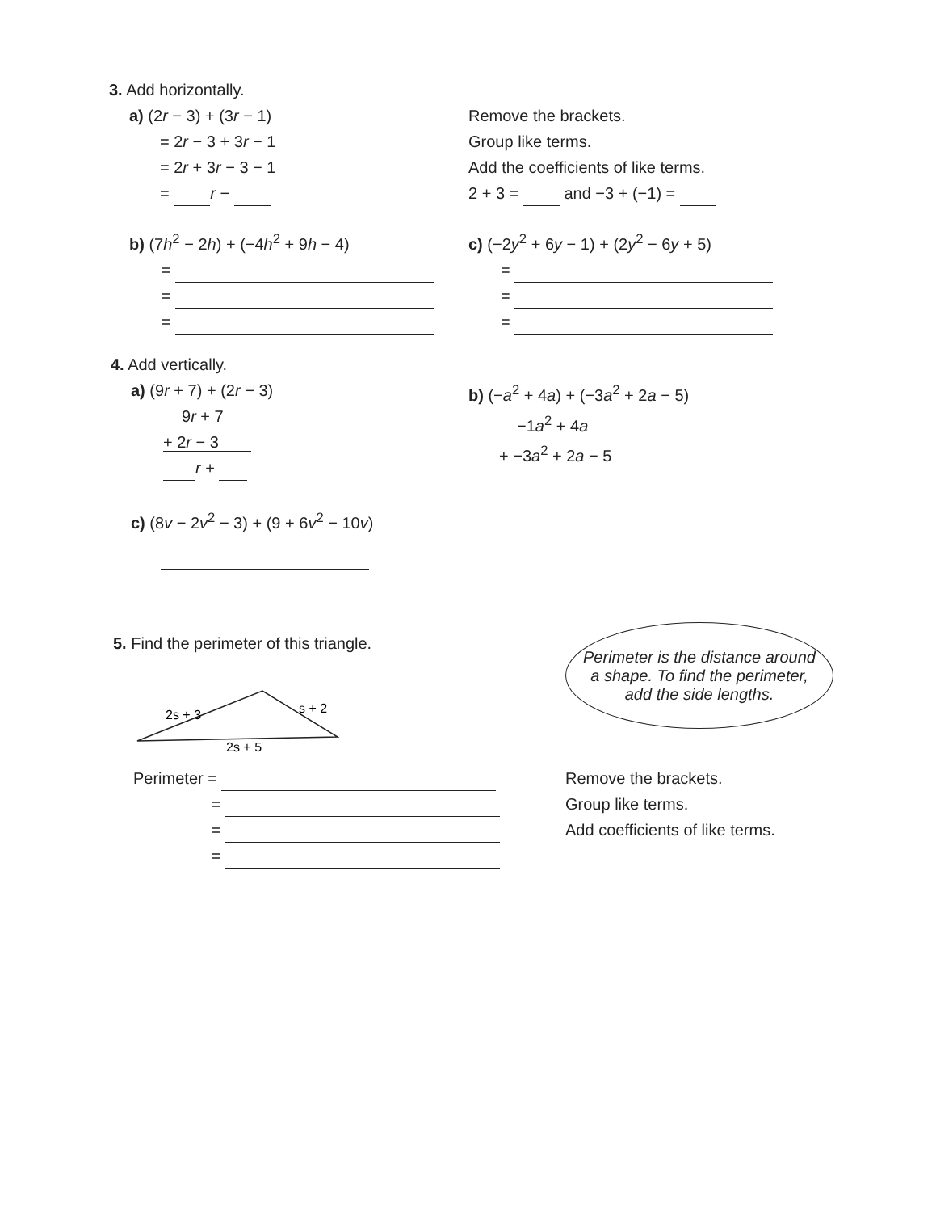3. Add horizontally.
a) (2r − 3) + (3r − 1)
= 2r − 3 + 3r − 1
= 2r + 3r − 3 − 1
= r −
Remove the brackets.
Group like terms.
Add the coefficients of like terms.
2 + 3 = and −3 + (−1) =
b) (7h<sup>2</sup> − 2h) + (−4h<sup>2</sup> + 9h − 4)
=
=
=
c) (−2y<sup>2</sup> + 6y − 1) + (2y<sup>2</sup> − 6y + 5)
=
=
=
4. Add vertically.
a) (9r + 7) + (2r − 3)
9r + 7
+ 2r − 3
r +
c) (8v − 2v<sup>2</sup> − 3) + (9 + 6v<sup>2</sup> − 10v)
b) (−a<sup>2</sup> + 4a) + (−3a<sup>2</sup> + 2a − 5)
−1a<sup>2</sup> + 4a
+ −3a<sup>2</sup> + 2a − 5
5. Find the perimeter of this triangle.
2s + 3
s + 2
2s + 5
Perimeter =
=
=
=
Perimeter is the distance around
a shape. To find the perimeter,
add the side lengths.
Remove the brackets.
Group like terms.
Add coefficients of like terms.